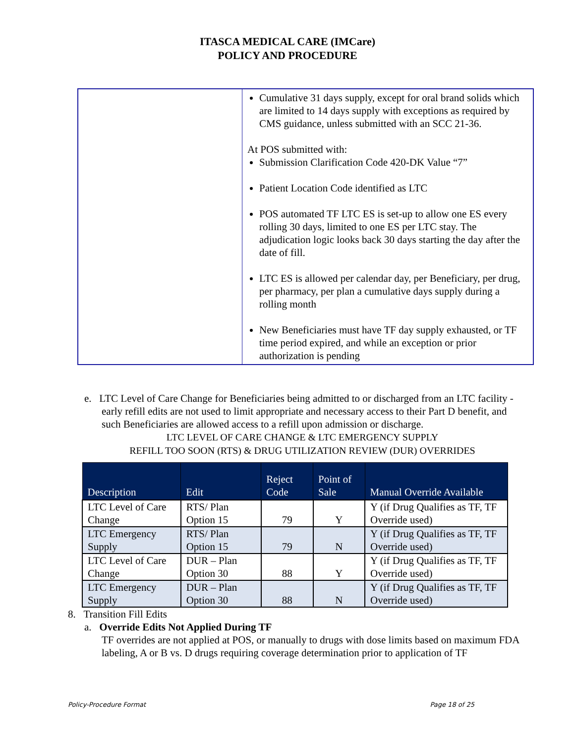ITASCA MEDICAL CARE (IMCare)
POLICY AND PROCEDURE
| | Cumulative 31 days supply, except for oral brand solids which are limited to 14 days supply with exceptions as required by CMS guidance, unless submitted with an SCC 21-36. At POS submitted with: Submission Clarification Code 420-DK Value “7” Patient Location Code identified as LTC POS automated TF LTC ES is set-up to allow one ES every rolling 30 days, limited to one ES per LTC stay. The adjudication logic looks back 30 days starting the day after the date of fill. LTC ES is allowed per calendar day, per Beneficiary, per drug, per pharmacy, per plan a cumulative days supply during a rolling month New Beneficiaries must have TF day supply exhausted, or TF time period expired, and while an exception or prior authorization is pending |
e. LTC Level of Care Change for Beneficiaries being admitted to or discharged from an LTC facility - early refill edits are not used to limit appropriate and necessary access to their Part D benefit, and such Beneficiaries are allowed access to a refill upon admission or discharge.
LTC LEVEL OF CARE CHANGE & LTC EMERGENCY SUPPLY
REFILL TOO SOON (RTS) & DRUG UTILIZATION REVIEW (DUR) OVERRIDES
| Description | Edit | Reject Code | Point of Sale | Manual Override Available |
| --- | --- | --- | --- | --- |
| LTC Level of Care Change | RTS/ Plan Option 15 | 79 | Y | Y (if Drug Qualifies as TF, TF Override used) |
| LTC Emergency Supply | RTS/ Plan Option 15 | 79 | N | Y (if Drug Qualifies as TF, TF Override used) |
| LTC Level of Care Change | DUR – Plan Option 30 | 88 | Y | Y (if Drug Qualifies as TF, TF Override used) |
| LTC Emergency Supply | DUR – Plan Option 30 | 88 | N | Y (if Drug Qualifies as TF, TF Override used) |
8. Transition Fill Edits
a. Override Edits Not Applied During TF
TF overrides are not applied at POS, or manually to drugs with dose limits based on maximum FDA labeling, A or B vs. D drugs requiring coverage determination prior to application of TF
Policy-Procedure Format Page 18 of 25